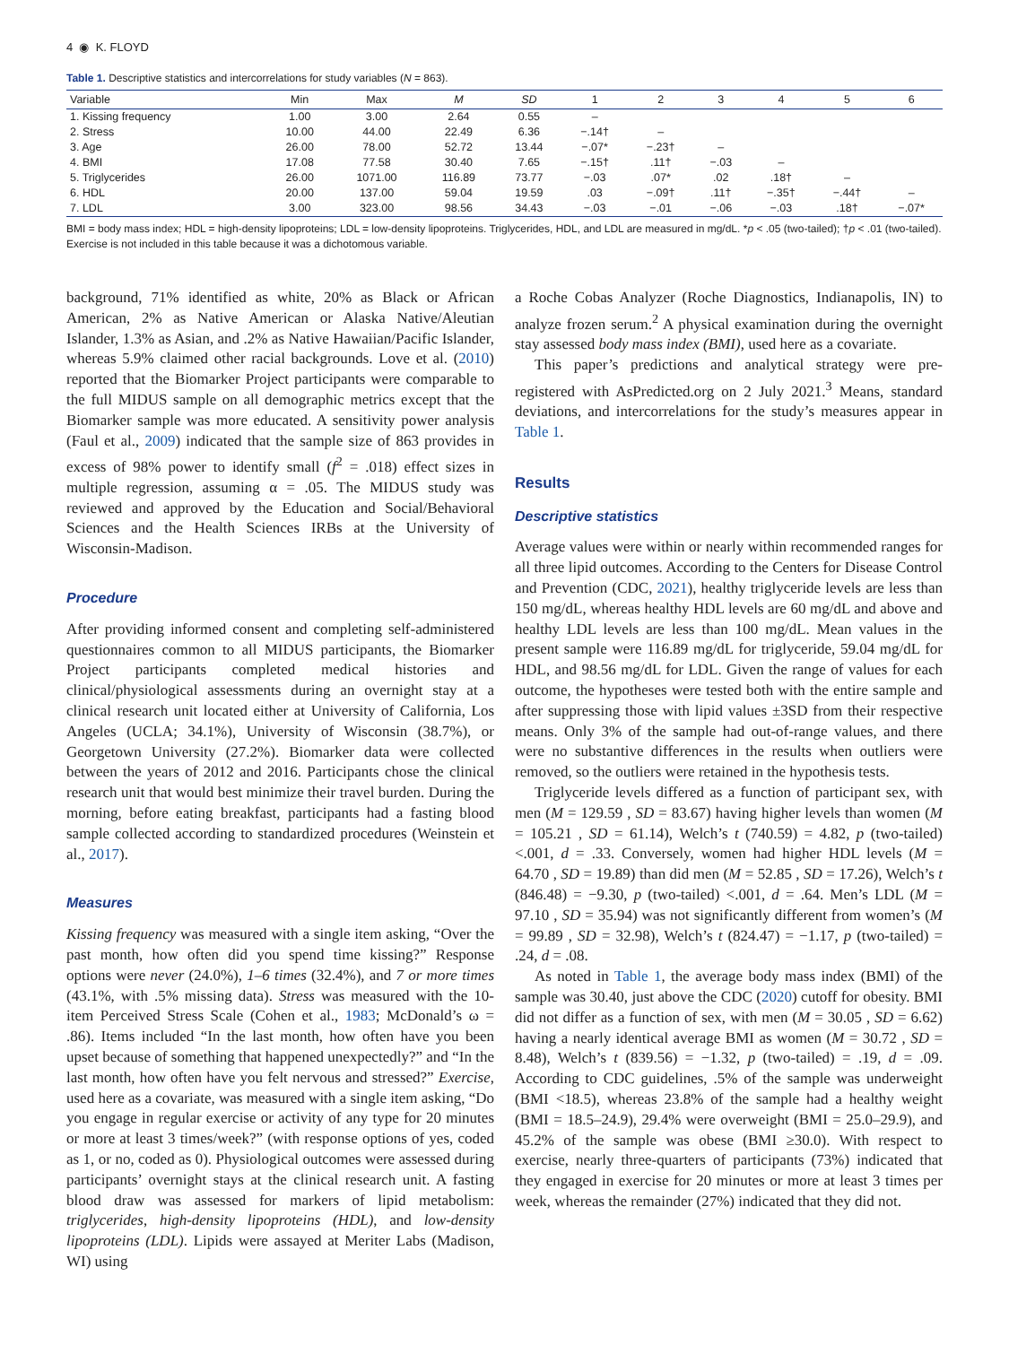4 ◉ K. FLOYD
Table 1. Descriptive statistics and intercorrelations for study variables (N = 863).
| Variable | Min | Max | M | SD | 1 | 2 | 3 | 4 | 5 | 6 |
| --- | --- | --- | --- | --- | --- | --- | --- | --- | --- | --- |
| 1. Kissing frequency | 1.00 | 3.00 | 2.64 | 0.55 | – | | | | | |
| 2. Stress | 10.00 | 44.00 | 22.49 | 6.36 | −.14† | – | | | | |
| 3. Age | 26.00 | 78.00 | 52.72 | 13.44 | −.07* | −.23† | – | | | |
| 4. BMI | 17.08 | 77.58 | 30.40 | 7.65 | −.15† | .11† | −.03 | – | | |
| 5. Triglycerides | 26.00 | 1071.00 | 116.89 | 73.77 | −.03 | .07* | .02 | .18† | – | |
| 6. HDL | 20.00 | 137.00 | 59.04 | 19.59 | .03 | −.09† | .11† | −.35† | −.44† | – |
| 7. LDL | 3.00 | 323.00 | 98.56 | 34.43 | −.03 | −.01 | −.06 | −.03 | .18† | −.07* |
BMI = body mass index; HDL = high-density lipoproteins; LDL = low-density lipoproteins. Triglycerides, HDL, and LDL are measured in mg/dL. *p < .05 (two-tailed); †p < .01 (two-tailed). Exercise is not included in this table because it was a dichotomous variable.
background, 71% identified as white, 20% as Black or African American, 2% as Native American or Alaska Native/Aleutian Islander, 1.3% as Asian, and .2% as Native Hawaiian/Pacific Islander, whereas 5.9% claimed other racial backgrounds. Love et al. (2010) reported that the Biomarker Project participants were comparable to the full MIDUS sample on all demographic metrics except that the Biomarker sample was more educated. A sensitivity power analysis (Faul et al., 2009) indicated that the sample size of 863 provides in excess of 98% power to identify small (f<sup>2</sup> = .018) effect sizes in multiple regression, assuming α = .05. The MIDUS study was reviewed and approved by the Education and Social/Behavioral Sciences and the Health Sciences IRBs at the University of Wisconsin-Madison.
Procedure
After providing informed consent and completing self-administered questionnaires common to all MIDUS participants, the Biomarker Project participants completed medical histories and clinical/physiological assessments during an overnight stay at a clinical research unit located either at University of California, Los Angeles (UCLA; 34.1%), University of Wisconsin (38.7%), or Georgetown University (27.2%). Biomarker data were collected between the years of 2012 and 2016. Participants chose the clinical research unit that would best minimize their travel burden. During the morning, before eating breakfast, participants had a fasting blood sample collected according to standardized procedures (Weinstein et al., 2017).
Measures
Kissing frequency was measured with a single item asking, “Over the past month, how often did you spend time kissing?” Response options were never (24.0%), 1–6 times (32.4%), and 7 or more times (43.1%, with .5% missing data). Stress was measured with the 10-item Perceived Stress Scale (Cohen et al., 1983; McDonald’s ω = .86). Items included “In the last month, how often have you been upset because of something that happened unexpectedly?” and “In the last month, how often have you felt nervous and stressed?” Exercise, used here as a covariate, was measured with a single item asking, “Do you engage in regular exercise or activity of any type for 20 minutes or more at least 3 times/week?” (with response options of yes, coded as 1, or no, coded as 0). Physiological outcomes were assessed during participants’ overnight stays at the clinical research unit. A fasting blood draw was assessed for markers of lipid metabolism: triglycerides, high-density lipoproteins (HDL), and low-density lipoproteins (LDL). Lipids were assayed at Meriter Labs (Madison, WI) using
a Roche Cobas Analyzer (Roche Diagnostics, Indianapolis, IN) to analyze frozen serum.<sup>2</sup> A physical examination during the overnight stay assessed body mass index (BMI), used here as a covariate.
This paper’s predictions and analytical strategy were pre-registered with AsPredicted.org on 2 July 2021.<sup>3</sup> Means, standard deviations, and intercorrelations for the study’s measures appear in Table 1.
Results
Descriptive statistics
Average values were within or nearly within recommended ranges for all three lipid outcomes. According to the Centers for Disease Control and Prevention (CDC, 2021), healthy triglyceride levels are less than 150 mg/dL, whereas healthy HDL levels are 60 mg/dL and above and healthy LDL levels are less than 100 mg/dL. Mean values in the present sample were 116.89 mg/dL for triglyceride, 59.04 mg/dL for HDL, and 98.56 mg/dL for LDL. Given the range of values for each outcome, the hypotheses were tested both with the entire sample and after suppressing those with lipid values ±3SD from their respective means. Only 3% of the sample had out-of-range values, and there were no substantive differences in the results when outliers were removed, so the outliers were retained in the hypothesis tests.
Triglyceride levels differed as a function of participant sex, with men (M = 129.59 , SD = 83.67) having higher levels than women (M = 105.21 , SD = 61.14), Welch’s t (740.59) = 4.82, p (two-tailed) <.001, d = .33. Conversely, women had higher HDL levels (M = 64.70 , SD = 19.89) than did men (M = 52.85 , SD = 17.26), Welch’s t (846.48) = −9.30, p (two-tailed) <.001, d = .64. Men’s LDL (M = 97.10 , SD = 35.94) was not significantly different from women’s (M = 99.89 , SD = 32.98), Welch’s t (824.47) = −1.17, p (two-tailed) = .24, d = .08.
As noted in Table 1, the average body mass index (BMI) of the sample was 30.40, just above the CDC (2020) cutoff for obesity. BMI did not differ as a function of sex, with men (M = 30.05 , SD = 6.62) having a nearly identical average BMI as women (M = 30.72 , SD = 8.48), Welch’s t (839.56) = −1.32, p (two-tailed) = .19, d = .09. According to CDC guidelines, .5% of the sample was underweight (BMI <18.5), whereas 23.8% of the sample had a healthy weight (BMI = 18.5–24.9), 29.4% were overweight (BMI = 25.0–29.9), and 45.2% of the sample was obese (BMI ≥30.0). With respect to exercise, nearly three-quarters of participants (73%) indicated that they engaged in exercise for 20 minutes or more at least 3 times per week, whereas the remainder (27%) indicated that they did not.